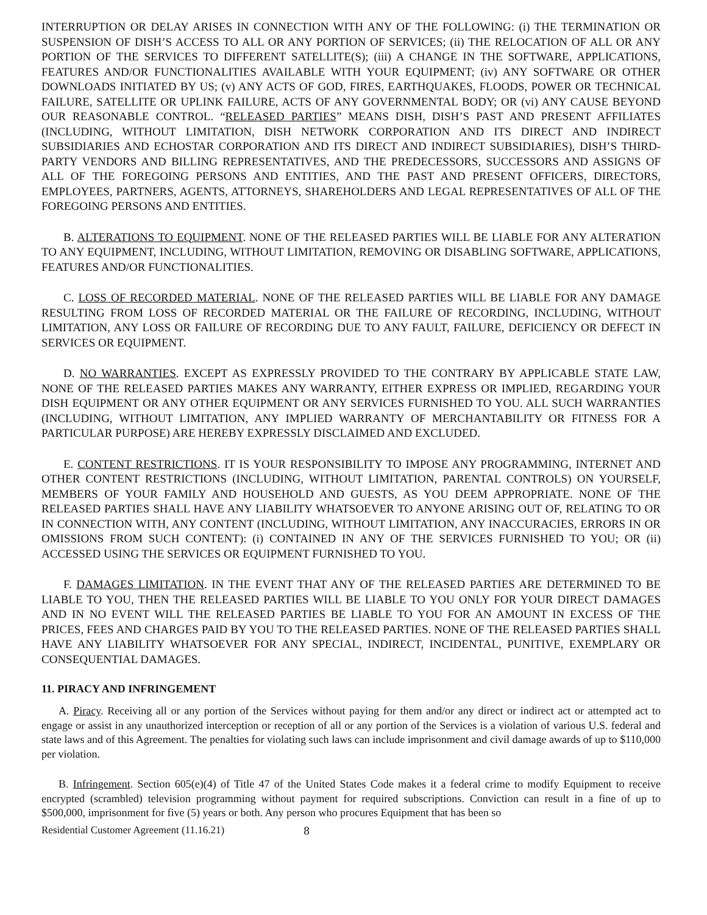INTERRUPTION OR DELAY ARISES IN CONNECTION WITH ANY OF THE FOLLOWING: (i) THE TERMINATION OR SUSPENSION OF DISH’S ACCESS TO ALL OR ANY PORTION OF SERVICES; (ii) THE RELOCATION OF ALL OR ANY PORTION OF THE SERVICES TO DIFFERENT SATELLITE(S); (iii) A CHANGE IN THE SOFTWARE, APPLICATIONS, FEATURES AND/OR FUNCTIONALITIES AVAILABLE WITH YOUR EQUIPMENT; (iv) ANY SOFTWARE OR OTHER DOWNLOADS INITIATED BY US; (v) ANY ACTS OF GOD, FIRES, EARTHQUAKES, FLOODS, POWER OR TECHNICAL FAILURE, SATELLITE OR UPLINK FAILURE, ACTS OF ANY GOVERNMENTAL BODY; OR (vi) ANY CAUSE BEYOND OUR REASONABLE CONTROL. “RELEASED PARTIES” MEANS DISH, DISH’S PAST AND PRESENT AFFILIATES (INCLUDING, WITHOUT LIMITATION, DISH NETWORK CORPORATION AND ITS DIRECT AND INDIRECT SUBSIDIARIES AND ECHOSTAR CORPORATION AND ITS DIRECT AND INDIRECT SUBSIDIARIES), DISH’S THIRD-PARTY VENDORS AND BILLING REPRESENTATIVES, AND THE PREDECESSORS, SUCCESSORS AND ASSIGNS OF ALL OF THE FOREGOING PERSONS AND ENTITIES, AND THE PAST AND PRESENT OFFICERS, DIRECTORS, EMPLOYEES, PARTNERS, AGENTS, ATTORNEYS, SHAREHOLDERS AND LEGAL REPRESENTATIVES OF ALL OF THE FOREGOING PERSONS AND ENTITIES.
B. ALTERATIONS TO EQUIPMENT. NONE OF THE RELEASED PARTIES WILL BE LIABLE FOR ANY ALTERATION TO ANY EQUIPMENT, INCLUDING, WITHOUT LIMITATION, REMOVING OR DISABLING SOFTWARE, APPLICATIONS, FEATURES AND/OR FUNCTIONALITIES.
C. LOSS OF RECORDED MATERIAL. NONE OF THE RELEASED PARTIES WILL BE LIABLE FOR ANY DAMAGE RESULTING FROM LOSS OF RECORDED MATERIAL OR THE FAILURE OF RECORDING, INCLUDING, WITHOUT LIMITATION, ANY LOSS OR FAILURE OF RECORDING DUE TO ANY FAULT, FAILURE, DEFICIENCY OR DEFECT IN SERVICES OR EQUIPMENT.
D. NO WARRANTIES. EXCEPT AS EXPRESSLY PROVIDED TO THE CONTRARY BY APPLICABLE STATE LAW, NONE OF THE RELEASED PARTIES MAKES ANY WARRANTY, EITHER EXPRESS OR IMPLIED, REGARDING YOUR DISH EQUIPMENT OR ANY OTHER EQUIPMENT OR ANY SERVICES FURNISHED TO YOU. ALL SUCH WARRANTIES (INCLUDING, WITHOUT LIMITATION, ANY IMPLIED WARRANTY OF MERCHANTABILITY OR FITNESS FOR A PARTICULAR PURPOSE) ARE HEREBY EXPRESSLY DISCLAIMED AND EXCLUDED.
E. CONTENT RESTRICTIONS. IT IS YOUR RESPONSIBILITY TO IMPOSE ANY PROGRAMMING, INTERNET AND OTHER CONTENT RESTRICTIONS (INCLUDING, WITHOUT LIMITATION, PARENTAL CONTROLS) ON YOURSELF, MEMBERS OF YOUR FAMILY AND HOUSEHOLD AND GUESTS, AS YOU DEEM APPROPRIATE. NONE OF THE RELEASED PARTIES SHALL HAVE ANY LIABILITY WHATSOEVER TO ANYONE ARISING OUT OF, RELATING TO OR IN CONNECTION WITH, ANY CONTENT (INCLUDING, WITHOUT LIMITATION, ANY INACCURACIES, ERRORS IN OR OMISSIONS FROM SUCH CONTENT): (i) CONTAINED IN ANY OF THE SERVICES FURNISHED TO YOU; OR (ii) ACCESSED USING THE SERVICES OR EQUIPMENT FURNISHED TO YOU.
F. DAMAGES LIMITATION. IN THE EVENT THAT ANY OF THE RELEASED PARTIES ARE DETERMINED TO BE LIABLE TO YOU, THEN THE RELEASED PARTIES WILL BE LIABLE TO YOU ONLY FOR YOUR DIRECT DAMAGES AND IN NO EVENT WILL THE RELEASED PARTIES BE LIABLE TO YOU FOR AN AMOUNT IN EXCESS OF THE PRICES, FEES AND CHARGES PAID BY YOU TO THE RELEASED PARTIES. NONE OF THE RELEASED PARTIES SHALL HAVE ANY LIABILITY WHATSOEVER FOR ANY SPECIAL, INDIRECT, INCIDENTAL, PUNITIVE, EXEMPLARY OR CONSEQUENTIAL DAMAGES.
11. PIRACY AND INFRINGEMENT
A. Piracy. Receiving all or any portion of the Services without paying for them and/or any direct or indirect act or attempted act to engage or assist in any unauthorized interception or reception of all or any portion of the Services is a violation of various U.S. federal and state laws and of this Agreement. The penalties for violating such laws can include imprisonment and civil damage awards of up to $110,000 per violation.
B. Infringement. Section 605(e)(4) of Title 47 of the United States Code makes it a federal crime to modify Equipment to receive encrypted (scrambled) television programming without payment for required subscriptions. Conviction can result in a fine of up to $500,000, imprisonment for five (5) years or both. Any person who procures Equipment that has been so
Residential Customer Agreement (11.16.21) 8